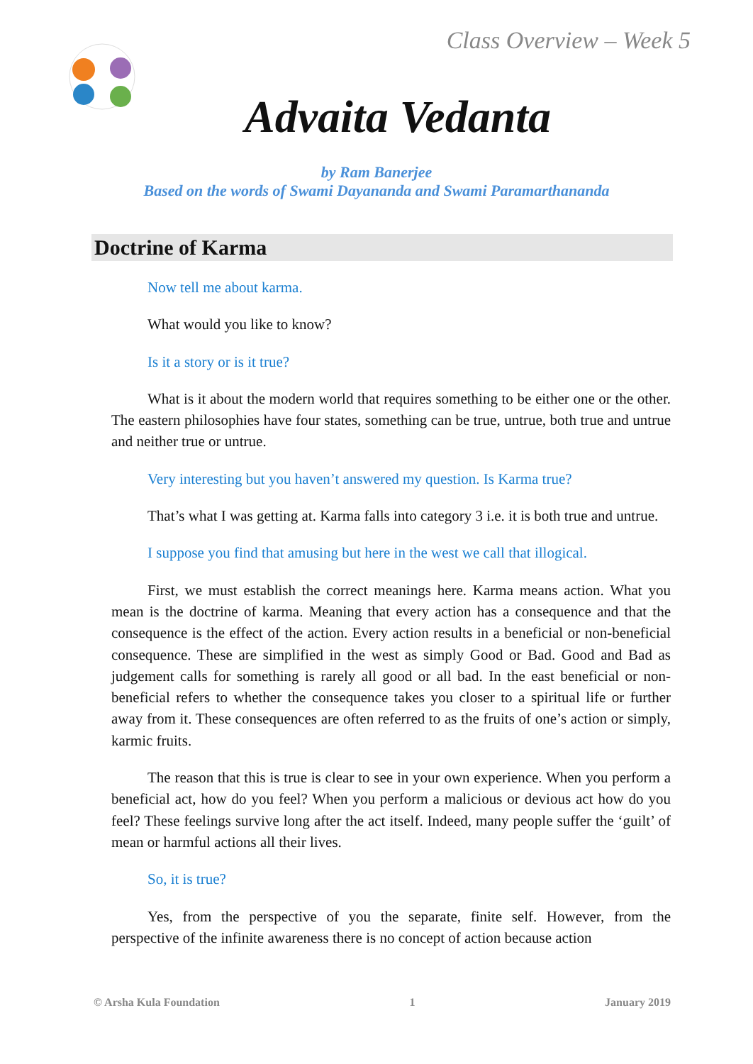Class Overview – Week 5
Advaita Vedanta
by Ram Banerjee
Based on the words of Swami Dayananda and Swami Paramarthananda
Doctrine of Karma
Now tell me about karma.
What would you like to know?
Is it a story or is it true?
What is it about the modern world that requires something to be either one or the other. The eastern philosophies have four states, something can be true, untrue, both true and untrue and neither true or untrue.
Very interesting but you haven’t answered my question. Is Karma true?
That’s what I was getting at. Karma falls into category 3 i.e. it is both true and untrue.
I suppose you find that amusing but here in the west we call that illogical.
First, we must establish the correct meanings here. Karma means action. What you mean is the doctrine of karma. Meaning that every action has a consequence and that the consequence is the effect of the action. Every action results in a beneficial or non-beneficial consequence. These are simplified in the west as simply Good or Bad. Good and Bad as judgement calls for something is rarely all good or all bad. In the east beneficial or non-beneficial refers to whether the consequence takes you closer to a spiritual life or further away from it. These consequences are often referred to as the fruits of one’s action or simply, karmic fruits.
The reason that this is true is clear to see in your own experience. When you perform a beneficial act, how do you feel? When you perform a malicious or devious act how do you feel? These feelings survive long after the act itself. Indeed, many people suffer the ‘guilt’ of mean or harmful actions all their lives.
So, it is true?
Yes, from the perspective of you the separate, finite self. However, from the perspective of the infinite awareness there is no concept of action because action
© Arsha Kula Foundation 1 January 2019